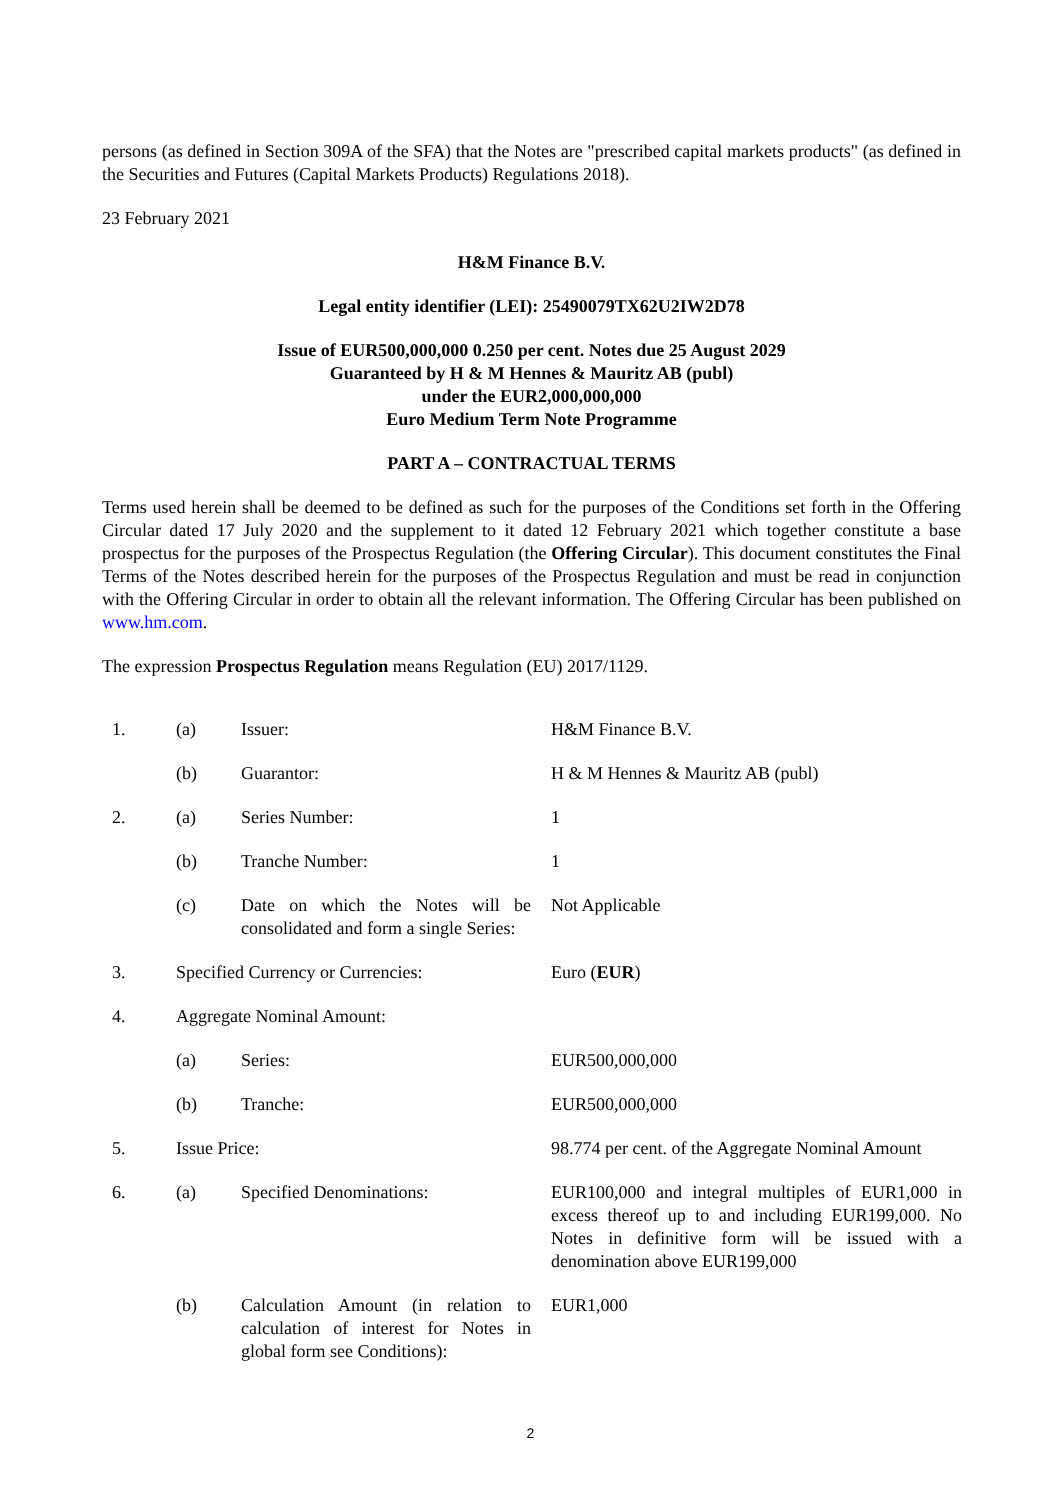persons (as defined in Section 309A of the SFA) that the Notes are "prescribed capital markets products" (as defined in the Securities and Futures (Capital Markets Products) Regulations 2018).
23 February 2021
H&M Finance B.V.
Legal entity identifier (LEI): 25490079TX62U2IW2D78
Issue of EUR500,000,000 0.250 per cent. Notes due 25 August 2029
Guaranteed by H & M Hennes & Mauritz AB (publ)
under the EUR2,000,000,000
Euro Medium Term Note Programme
PART A – CONTRACTUAL TERMS
Terms used herein shall be deemed to be defined as such for the purposes of the Conditions set forth in the Offering Circular dated 17 July 2020 and the supplement to it dated 12 February 2021 which together constitute a base prospectus for the purposes of the Prospectus Regulation (the Offering Circular). This document constitutes the Final Terms of the Notes described herein for the purposes of the Prospectus Regulation and must be read in conjunction with the Offering Circular in order to obtain all the relevant information. The Offering Circular has been published on www.hm.com.
The expression Prospectus Regulation means Regulation (EU) 2017/1129.
| 1. | (a) | Issuer: | H&M Finance B.V. |
| | (b) | Guarantor: | H & M Hennes & Mauritz AB (publ) |
| 2. | (a) | Series Number: | 1 |
| | (b) | Tranche Number: | 1 |
| | (c) | Date on which the Notes will be consolidated and form a single Series: | Not Applicable |
| 3. | Specified Currency or Currencies: | | Euro ( EUR ) |
| 4. | Aggregate Nominal Amount: | | |
| | (a) | Series: | EUR500,000,000 |
| | (b) | Tranche: | EUR500,000,000 |
| 5. | Issue Price: | | 98.774 per cent. of the Aggregate Nominal Amount |
| 6. | (a) | Specified Denominations: | EUR100,000 and integral multiples of EUR1,000 in excess thereof up to and including EUR199,000. No Notes in definitive form will be issued with a denomination above EUR199,000 |
| | (b) | Calculation Amount (in relation to calculation of interest for Notes in global form see Conditions): | EUR1,000 |
2